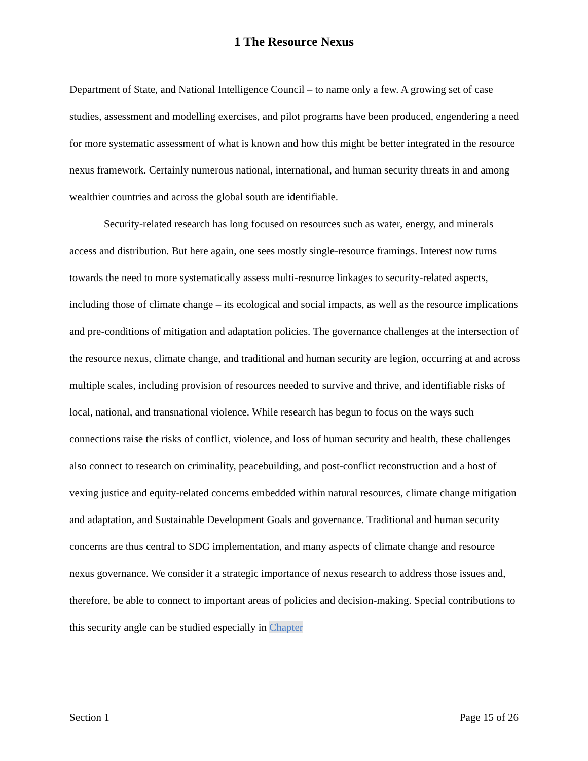1 The Resource Nexus
Department of State, and National Intelligence Council – to name only a few. A growing set of case studies, assessment and modelling exercises, and pilot programs have been produced, engendering a need for more systematic assessment of what is known and how this might be better integrated in the resource nexus framework. Certainly numerous national, international, and human security threats in and among wealthier countries and across the global south are identifiable.
Security-related research has long focused on resources such as water, energy, and minerals access and distribution. But here again, one sees mostly single-resource framings. Interest now turns towards the need to more systematically assess multi-resource linkages to security-related aspects, including those of climate change – its ecological and social impacts, as well as the resource implications and pre-conditions of mitigation and adaptation policies. The governance challenges at the intersection of the resource nexus, climate change, and traditional and human security are legion, occurring at and across multiple scales, including provision of resources needed to survive and thrive, and identifiable risks of local, national, and transnational violence. While research has begun to focus on the ways such connections raise the risks of conflict, violence, and loss of human security and health, these challenges also connect to research on criminality, peacebuilding, and post-conflict reconstruction and a host of vexing justice and equity-related concerns embedded within natural resources, climate change mitigation and adaptation, and Sustainable Development Goals and governance. Traditional and human security concerns are thus central to SDG implementation, and many aspects of climate change and resource nexus governance. We consider it a strategic importance of nexus research to address those issues and, therefore, be able to connect to important areas of policies and decision-making. Special contributions to this security angle can be studied especially in Chapter
Section 1 Page 15 of 26